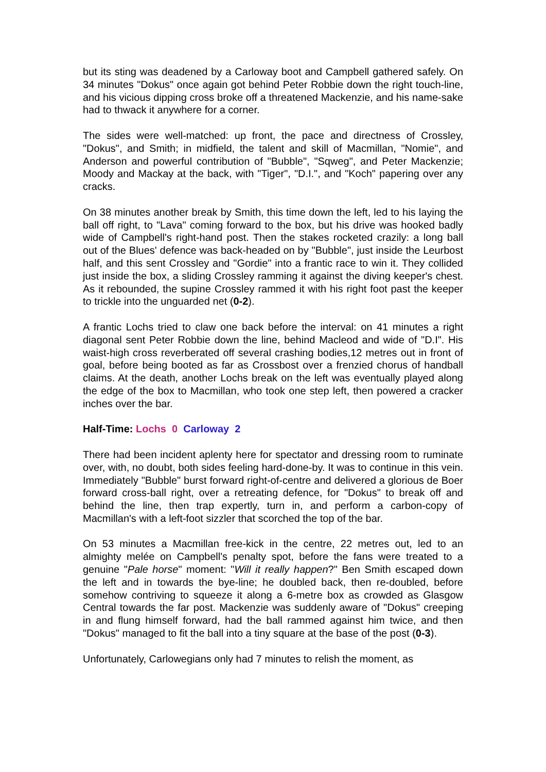but its sting was deadened by a Carloway boot and Campbell gathered safely. On 34 minutes "Dokus" once again got behind Peter Robbie down the right touch-line, and his vicious dipping cross broke off a threatened Mackenzie, and his name-sake had to thwack it anywhere for a corner.
The sides were well-matched: up front, the pace and directness of Crossley, "Dokus", and Smith; in midfield, the talent and skill of Macmillan, "Nomie", and Anderson and powerful contribution of "Bubble", "Sqweg", and Peter Mackenzie; Moody and Mackay at the back, with "Tiger", "D.I.", and "Koch" papering over any cracks.
On 38 minutes another break by Smith, this time down the left, led to his laying the ball off right, to "Lava" coming forward to the box, but his drive was hooked badly wide of Campbell's right-hand post. Then the stakes rocketed crazily: a long ball out of the Blues' defence was back-headed on by "Bubble", just inside the Leurbost half, and this sent Crossley and "Gordie" into a frantic race to win it. They collided just inside the box, a sliding Crossley ramming it against the diving keeper's chest. As it rebounded, the supine Crossley rammed it with his right foot past the keeper to trickle into the unguarded net (0-2).
A frantic Lochs tried to claw one back before the interval: on 41 minutes a right diagonal sent Peter Robbie down the line, behind Macleod and wide of "D.I". His waist-high cross reverberated off several crashing bodies,12 metres out in front of goal, before being booted as far as Crossbost over a frenzied chorus of handball claims. At the death, another Lochs break on the left was eventually played along the edge of the box to Macmillan, who took one step left, then powered a cracker inches over the bar.
Half-Time: Lochs 0 Carloway 2
There had been incident aplenty here for spectator and dressing room to ruminate over, with, no doubt, both sides feeling hard-done-by. It was to continue in this vein. Immediately "Bubble" burst forward right-of-centre and delivered a glorious de Boer forward cross-ball right, over a retreating defence, for "Dokus" to break off and behind the line, then trap expertly, turn in, and perform a carbon-copy of Macmillan's with a left-foot sizzler that scorched the top of the bar.
On 53 minutes a Macmillan free-kick in the centre, 22 metres out, led to an almighty melée on Campbell's penalty spot, before the fans were treated to a genuine "Pale horse" moment: "Will it really happen?" Ben Smith escaped down the left and in towards the bye-line; he doubled back, then re-doubled, before somehow contriving to squeeze it along a 6-metre box as crowded as Glasgow Central towards the far post. Mackenzie was suddenly aware of "Dokus" creeping in and flung himself forward, had the ball rammed against him twice, and then "Dokus" managed to fit the ball into a tiny square at the base of the post (0-3).
Unfortunately, Carlowegians only had 7 minutes to relish the moment, as